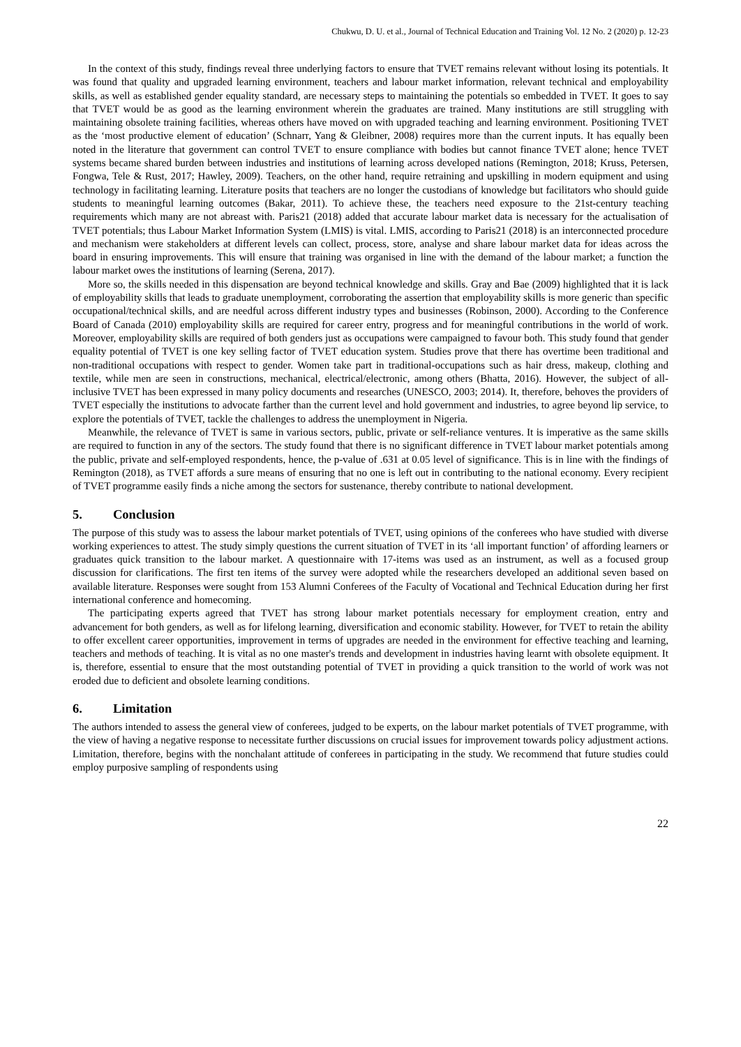Chukwu, D. U. et al., Journal of Technical Education and Training Vol. 12 No. 2 (2020) p. 12-23
In the context of this study, findings reveal three underlying factors to ensure that TVET remains relevant without losing its potentials. It was found that quality and upgraded learning environment, teachers and labour market information, relevant technical and employability skills, as well as established gender equality standard, are necessary steps to maintaining the potentials so embedded in TVET. It goes to say that TVET would be as good as the learning environment wherein the graduates are trained. Many institutions are still struggling with maintaining obsolete training facilities, whereas others have moved on with upgraded teaching and learning environment. Positioning TVET as the ‘most productive element of education’ (Schnarr, Yang & Gleibner, 2008) requires more than the current inputs. It has equally been noted in the literature that government can control TVET to ensure compliance with bodies but cannot finance TVET alone; hence TVET systems became shared burden between industries and institutions of learning across developed nations (Remington, 2018; Kruss, Petersen, Fongwa, Tele & Rust, 2017; Hawley, 2009). Teachers, on the other hand, require retraining and upskilling in modern equipment and using technology in facilitating learning. Literature posits that teachers are no longer the custodians of knowledge but facilitators who should guide students to meaningful learning outcomes (Bakar, 2011). To achieve these, the teachers need exposure to the 21st-century teaching requirements which many are not abreast with. Paris21 (2018) added that accurate labour market data is necessary for the actualisation of TVET potentials; thus Labour Market Information System (LMIS) is vital. LMIS, according to Paris21 (2018) is an interconnected procedure and mechanism were stakeholders at different levels can collect, process, store, analyse and share labour market data for ideas across the board in ensuring improvements. This will ensure that training was organised in line with the demand of the labour market; a function the labour market owes the institutions of learning (Serena, 2017).
More so, the skills needed in this dispensation are beyond technical knowledge and skills. Gray and Bae (2009) highlighted that it is lack of employability skills that leads to graduate unemployment, corroborating the assertion that employability skills is more generic than specific occupational/technical skills, and are needful across different industry types and businesses (Robinson, 2000). According to the Conference Board of Canada (2010) employability skills are required for career entry, progress and for meaningful contributions in the world of work. Moreover, employability skills are required of both genders just as occupations were campaigned to favour both. This study found that gender equality potential of TVET is one key selling factor of TVET education system. Studies prove that there has overtime been traditional and non-traditional occupations with respect to gender. Women take part in traditional-occupations such as hair dress, makeup, clothing and textile, while men are seen in constructions, mechanical, electrical/electronic, among others (Bhatta, 2016). However, the subject of all-inclusive TVET has been expressed in many policy documents and researches (UNESCO, 2003; 2014). It, therefore, behoves the providers of TVET especially the institutions to advocate farther than the current level and hold government and industries, to agree beyond lip service, to explore the potentials of TVET, tackle the challenges to address the unemployment in Nigeria.
Meanwhile, the relevance of TVET is same in various sectors, public, private or self-reliance ventures. It is imperative as the same skills are required to function in any of the sectors. The study found that there is no significant difference in TVET labour market potentials among the public, private and self-employed respondents, hence, the p-value of .631 at 0.05 level of significance. This is in line with the findings of Remington (2018), as TVET affords a sure means of ensuring that no one is left out in contributing to the national economy. Every recipient of TVET programme easily finds a niche among the sectors for sustenance, thereby contribute to national development.
5. Conclusion
The purpose of this study was to assess the labour market potentials of TVET, using opinions of the conferees who have studied with diverse working experiences to attest. The study simply questions the current situation of TVET in its ‘all important function’ of affording learners or graduates quick transition to the labour market. A questionnaire with 17-items was used as an instrument, as well as a focused group discussion for clarifications. The first ten items of the survey were adopted while the researchers developed an additional seven based on available literature. Responses were sought from 153 Alumni Conferees of the Faculty of Vocational and Technical Education during her first international conference and homecoming.
The participating experts agreed that TVET has strong labour market potentials necessary for employment creation, entry and advancement for both genders, as well as for lifelong learning, diversification and economic stability. However, for TVET to retain the ability to offer excellent career opportunities, improvement in terms of upgrades are needed in the environment for effective teaching and learning, teachers and methods of teaching. It is vital as no one master's trends and development in industries having learnt with obsolete equipment. It is, therefore, essential to ensure that the most outstanding potential of TVET in providing a quick transition to the world of work was not eroded due to deficient and obsolete learning conditions.
6. Limitation
The authors intended to assess the general view of conferees, judged to be experts, on the labour market potentials of TVET programme, with the view of having a negative response to necessitate further discussions on crucial issues for improvement towards policy adjustment actions. Limitation, therefore, begins with the nonchalant attitude of conferees in participating in the study. We recommend that future studies could employ purposive sampling of respondents using
22